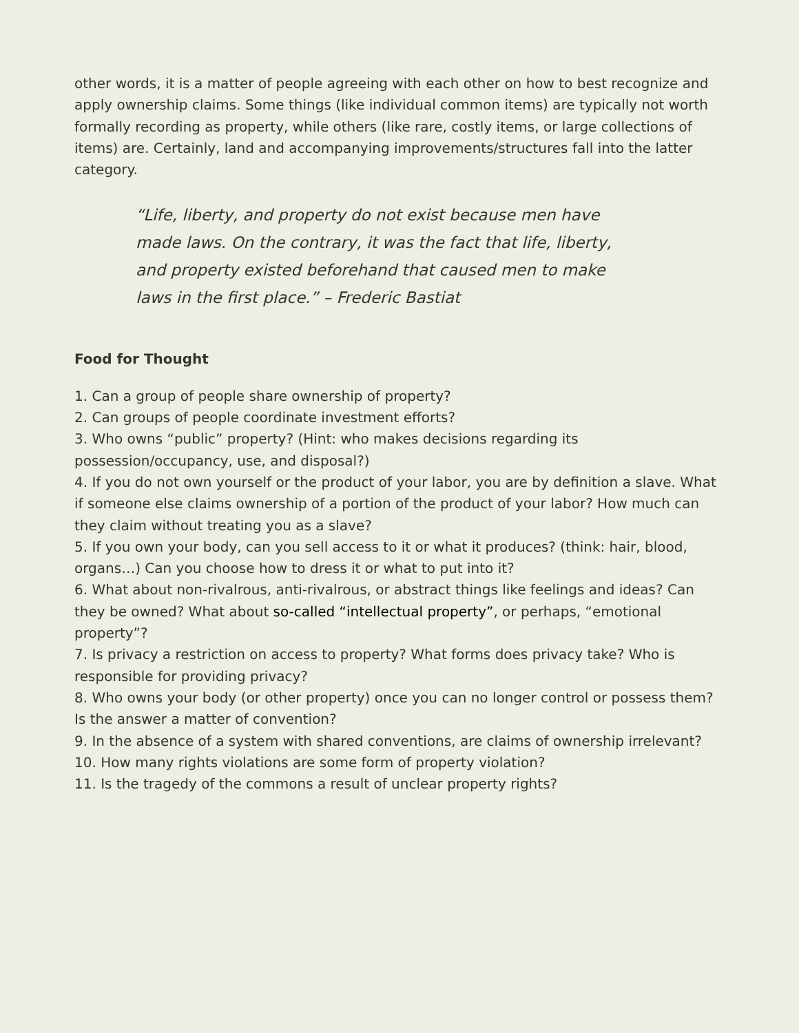other words, it is a matter of people agreeing with each other on how to best recognize and apply ownership claims. Some things (like individual common items) are typically not worth formally recording as property, while others (like rare, costly items, or large collections of items) are. Certainly, land and accompanying improvements/structures fall into the latter category.
“Life, liberty, and property do not exist because men have made laws. On the contrary, it was the fact that life, liberty, and property existed beforehand that caused men to make laws in the first place.” – Frederic Bastiat
Food for Thought
1. Can a group of people share ownership of property?
2. Can groups of people coordinate investment efforts?
3. Who owns “public” property? (Hint: who makes decisions regarding its possession/occupancy, use, and disposal?)
4. If you do not own yourself or the product of your labor, you are by definition a slave. What if someone else claims ownership of a portion of the product of your labor? How much can they claim without treating you as a slave?
5. If you own your body, can you sell access to it or what it produces? (think: hair, blood, organs…) Can you choose how to dress it or what to put into it?
6. What about non-rivalrous, anti-rivalrous, or abstract things like feelings and ideas? Can they be owned? What about so-called “intellectual property”, or perhaps, “emotional property”?
7. Is privacy a restriction on access to property? What forms does privacy take? Who is responsible for providing privacy?
8. Who owns your body (or other property) once you can no longer control or possess them? Is the answer a matter of convention?
9. In the absence of a system with shared conventions, are claims of ownership irrelevant?
10. How many rights violations are some form of property violation?
11. Is the tragedy of the commons a result of unclear property rights?